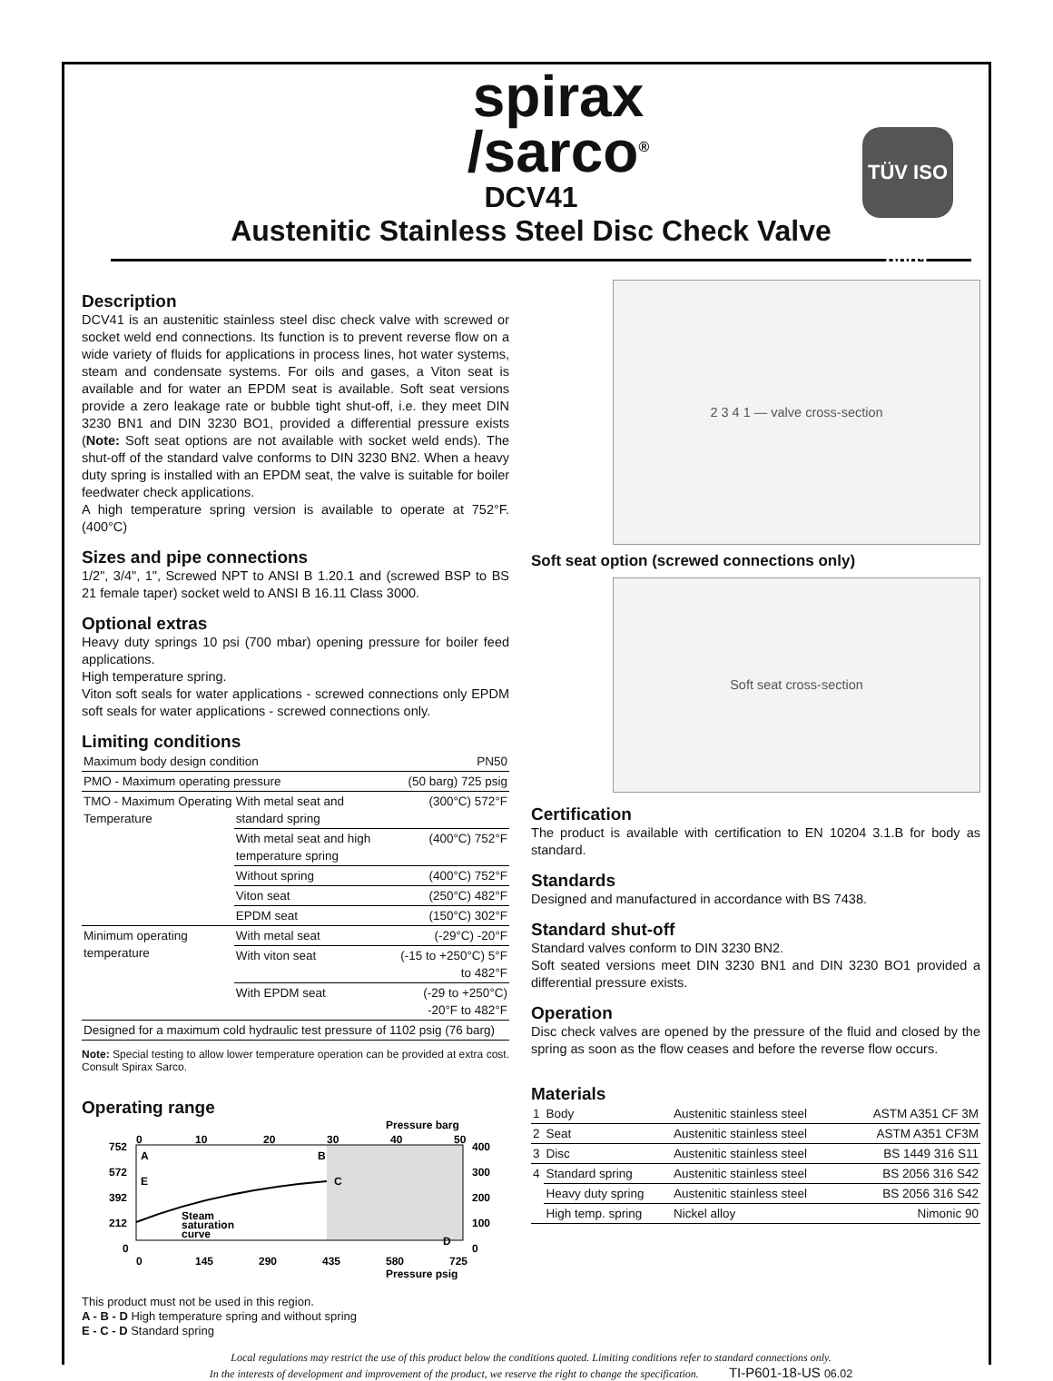spirax
/sarco<sup>®</sup>
TÜV ISO 9001
DCV41
Austenitic Stainless Steel Disc Check Valve
Description
DCV41 is an austenitic stainless steel disc check valve with screwed or socket weld end connections. Its function is to prevent reverse flow on a wide variety of fluids for applications in process lines, hot water systems, steam and condensate systems. For oils and gases, a Viton seat is available and for water an EPDM seat is available. Soft seat versions provide a zero leakage rate or bubble tight shut-off, i.e. they meet DIN 3230 BN1 and DIN 3230 BO1, provided a differential pressure exists (Note: Soft seat options are not available with socket weld ends). The shut-off of the standard valve conforms to DIN 3230 BN2. When a heavy duty spring is installed with an EPDM seat, the valve is suitable for boiler feedwater check applications.
A high temperature spring version is available to operate at 752°F. (400°C)
Sizes and pipe connections
1/2", 3/4", 1", Screwed NPT to ANSI B 1.20.1 and (screwed BSP to BS 21 female taper) socket weld to ANSI B 16.11 Class 3000.
Optional extras
Heavy duty springs 10 psi (700 mbar) opening pressure for boiler feed applications.
High temperature spring.
Viton soft seals for water applications - screwed connections only EPDM soft seals for water applications - screwed connections only.
Limiting conditions
| Maximum body design condition | | PN50 |
| PMO - Maximum operating pressure | | (50 barg) 725 psig |
| TMO - Maximum Operating Temperature | With metal seat and standard spring | (300°C) 572°F |
| | With metal seat and high temperature spring | (400°C) 752°F |
| | Without spring | (400°C) 752°F |
| | Viton seat | (250°C) 482°F |
| | EPDM seat | (150°C) 302°F |
| Minimum operating temperature | With metal seat | (-29°C) -20°F |
| | With viton seat | (-15 to +250°C) 5°F to 482°F |
| | With EPDM seat | (-29 to +250°C) -20°F to 482°F |
| Designed for a maximum cold hydraulic test pressure of 1102 psig (76 barg) | | |
Note: Special testing to allow lower temperature operation can be provided at extra cost. Consult Spirax Sarco.
Operating range
Pressure barg
0
10
20
30
40
50
752
572
392
212
0
400
300
200
100
0
A
B
C
E
D
Steam
saturation
curve
0
145
290
435
580
725
Pressure psig
This product must not be used in this region.
A - B - D High temperature spring and without spring
E - C - D Standard spring
2 3 4 1 — valve cross-section
Soft seat option (screwed connections only)
Soft seat cross-section
Certification
The product is available with certification to EN 10204 3.1.B for body as standard.
Standards
Designed and manufactured in accordance with BS 7438.
Standard shut-off
Standard valves conform to DIN 3230 BN2.
Soft seated versions meet DIN 3230 BN1 and DIN 3230 BO1 provided a differential pressure exists.
Operation
Disc check valves are opened by the pressure of the fluid and closed by the spring as soon as the flow ceases and before the reverse flow occurs.
Materials
| 1 | Body | Austenitic stainless steel | ASTM A351 CF 3M |
| 2 | Seat | Austenitic stainless steel | ASTM A351 CF3M |
| 3 | Disc | Austenitic stainless steel | BS 1449 316 S11 |
| 4 | Standard spring | Austenitic stainless steel | BS 2056 316 S42 |
| | Heavy duty spring | Austenitic stainless steel | BS 2056 316 S42 |
| | High temp. spring | Nickel alloy | Nimonic 90 |
Local regulations may restrict the use of this product below the conditions quoted. Limiting conditions refer to standard connections only.
In the interests of development and improvement of the product, we reserve the right to change the specification. TI-P601-18-US 06.02